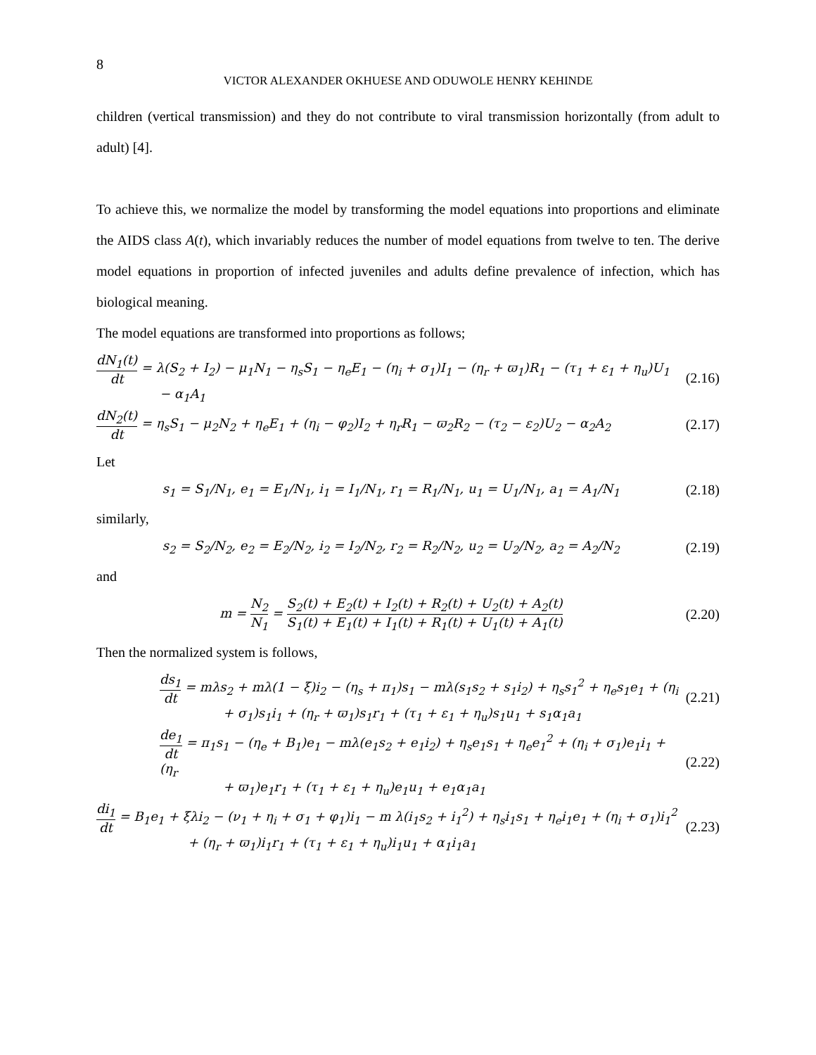8
VICTOR ALEXANDER OKHUESE AND ODUWOLE HENRY KEHINDE
children (vertical transmission) and they do not contribute to viral transmission horizontally (from adult to adult) [4].
To achieve this, we normalize the model by transforming the model equations into proportions and eliminate the AIDS class A(t), which invariably reduces the number of model equations from twelve to ten. The derive model equations in proportion of infected juveniles and adults define prevalence of infection, which has biological meaning.
The model equations are transformed into proportions as follows;
dN<sub>1</sub>(t) dt = λ(S<sub>2</sub> + I<sub>2</sub>) − μ<sub>1</sub>N<sub>1</sub> − η<sub>s</sub>S<sub>1</sub> − η<sub>e</sub>E<sub>1</sub> − (η<sub>i</sub> + σ<sub>1</sub>)I<sub>1</sub> − (η<sub>r</sub> + ϖ<sub>1</sub>)R<sub>1</sub> − (τ<sub>1</sub> + ε<sub>1</sub> + η<sub>u</sub>)U<sub>1</sub>
− α<sub>1</sub>A<sub>1</sub>
(2.16)
dN<sub>2</sub>(t) dt = η<sub>s</sub>S<sub>1</sub> − μ<sub>2</sub>N<sub>2</sub> + η<sub>e</sub>E<sub>1</sub> + (η<sub>i</sub> − φ<sub>2</sub>)I<sub>2</sub> + η<sub>r</sub>R<sub>1</sub> − ϖ<sub>2</sub>R<sub>2</sub> − (τ<sub>2</sub> − ε<sub>2</sub>)U<sub>2</sub> − α<sub>2</sub>A<sub>2</sub>
(2.17)
Let
s<sub>1</sub> = S<sub>1</sub>/N<sub>1</sub>, e<sub>1</sub> = E<sub>1</sub>/N<sub>1</sub>, i<sub>1</sub> = I<sub>1</sub>/N<sub>1</sub>, r<sub>1</sub> = R<sub>1</sub>/N<sub>1</sub>, u<sub>1</sub> = U<sub>1</sub>/N<sub>1</sub>, a<sub>1</sub> = A<sub>1</sub>/N<sub>1</sub>
(2.18)
similarly,
s<sub>2</sub> = S<sub>2</sub>/N<sub>2</sub>, e<sub>2</sub> = E<sub>2</sub>/N<sub>2</sub>, i<sub>2</sub> = I<sub>2</sub>/N<sub>2</sub>, r<sub>2</sub> = R<sub>2</sub>/N<sub>2</sub>, u<sub>2</sub> = U<sub>2</sub>/N<sub>2</sub>, a<sub>2</sub> = A<sub>2</sub>/N<sub>2</sub>
(2.19)
and
m = N<sub>2</sub> N<sub>1</sub> = S<sub>2</sub>(t) + E<sub>2</sub>(t) + I<sub>2</sub>(t) + R<sub>2</sub>(t) + U<sub>2</sub>(t) + A<sub>2</sub>(t) S<sub>1</sub>(t) + E<sub>1</sub>(t) + I<sub>1</sub>(t) + R<sub>1</sub>(t) + U<sub>1</sub>(t) + A<sub>1</sub>(t)
(2.20)
Then the normalized system is follows,
ds<sub>1</sub> dt = mλs<sub>2</sub> + mλ(1 − ξ)i<sub>2</sub> − (η<sub>s</sub> + π<sub>1</sub>)s<sub>1</sub> − mλ(s<sub>1</sub>s<sub>2</sub> + s<sub>1</sub>i<sub>2</sub>) + η<sub>s</sub>s<sub>1</sub><sup>2</sup> + η<sub>e</sub>s<sub>1</sub>e<sub>1</sub> + (η<sub>i</sub>
+ σ<sub>1</sub>)s<sub>1</sub>i<sub>1</sub> + (η<sub>r</sub> + ϖ<sub>1</sub>)s<sub>1</sub>r<sub>1</sub> + (τ<sub>1</sub> + ε<sub>1</sub> + η<sub>u</sub>)s<sub>1</sub>u<sub>1</sub> + s<sub>1</sub>α<sub>1</sub>a<sub>1</sub>
(2.21)
de<sub>1</sub> dt = π<sub>1</sub>s<sub>1</sub> − (η<sub>e</sub> + B<sub>1</sub>)e<sub>1</sub> − mλ(e<sub>1</sub>s<sub>2</sub> + e<sub>1</sub>i<sub>2</sub>) + η<sub>s</sub>e<sub>1</sub>s<sub>1</sub> + η<sub>e</sub>e<sub>1</sub><sup>2</sup> + (η<sub>i</sub> + σ<sub>1</sub>)e<sub>1</sub>i<sub>1</sub> + (η<sub>r</sub>
+ ϖ<sub>1</sub>)e<sub>1</sub>r<sub>1</sub> + (τ<sub>1</sub> + ε<sub>1</sub> + η<sub>u</sub>)e<sub>1</sub>u<sub>1</sub> + e<sub>1</sub>α<sub>1</sub>a<sub>1</sub>
(2.22)
di<sub>1</sub> dt = B<sub>1</sub>e<sub>1</sub> + ξλi<sub>2</sub> − (ν<sub>1</sub> + η<sub>i</sub> + σ<sub>1</sub> + φ<sub>1</sub>)i<sub>1</sub> − m λ(i<sub>1</sub>s<sub>2</sub> + i<sub>1</sub><sup>2</sup>) + η<sub>s</sub>i<sub>1</sub>s<sub>1</sub> + η<sub>e</sub>i<sub>1</sub>e<sub>1</sub> + (η<sub>i</sub> + σ<sub>1</sub>)i<sub>1</sub><sup>2</sup>
+ (η<sub>r</sub> + ϖ<sub>1</sub>)i<sub>1</sub>r<sub>1</sub> + (τ<sub>1</sub> + ε<sub>1</sub> + η<sub>u</sub>)i<sub>1</sub>u<sub>1</sub> + α<sub>1</sub>i<sub>1</sub>a<sub>1</sub>
(2.23)